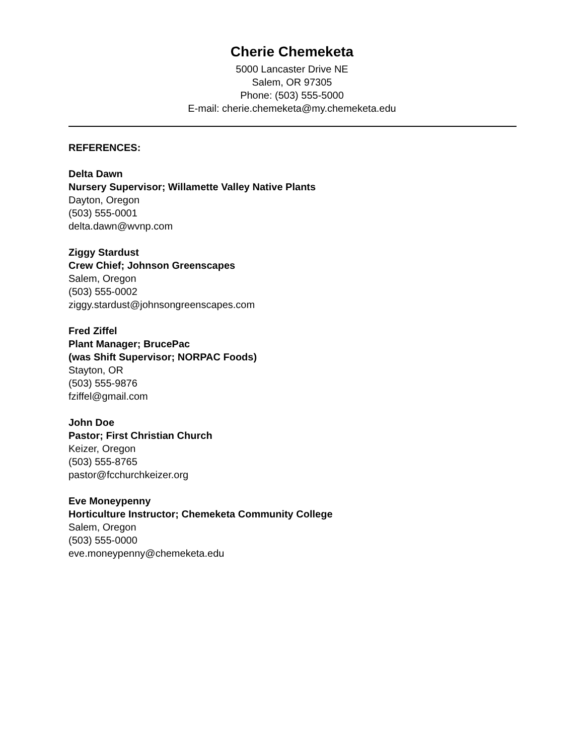Cherie Chemeketa
5000 Lancaster Drive NE
Salem, OR 97305
Phone: (503) 555-5000
E-mail: cherie.chemeketa@my.chemeketa.edu
REFERENCES:
Delta Dawn
Nursery Supervisor; Willamette Valley Native Plants
Dayton, Oregon
(503) 555-0001
delta.dawn@wvnp.com
Ziggy Stardust
Crew Chief; Johnson Greenscapes
Salem, Oregon
(503) 555-0002
ziggy.stardust@johnsongreenscapes.com
Fred Ziffel
Plant Manager; BrucePac
(was Shift Supervisor; NORPAC Foods)
Stayton, OR
(503) 555-9876
fziffel@gmail.com
John Doe
Pastor; First Christian Church
Keizer, Oregon
(503) 555-8765
pastor@fcchurchkeizer.org
Eve Moneypenny
Horticulture Instructor; Chemeketa Community College
Salem, Oregon
(503) 555-0000
eve.moneypenny@chemeketa.edu